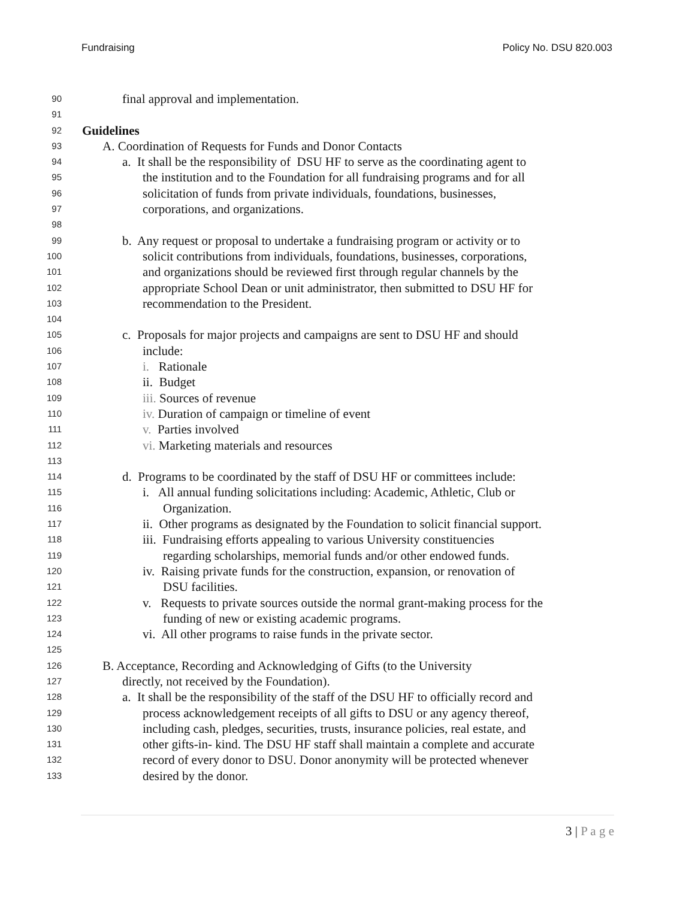Fundraising Policy No. DSU 820.003
90 final approval and implementation.
91
92 Guidelines
93 A. Coordination of Requests for Funds and Donor Contacts
94 a. It shall be the responsibility of DSU HF to serve as the coordinating agent to
95 the institution and to the Foundation for all fundraising programs and for all
96 solicitation of funds from private individuals, foundations, businesses,
97 corporations, and organizations.
98
99 b. Any request or proposal to undertake a fundraising program or activity or to
100 solicit contributions from individuals, foundations, businesses, corporations,
101 and organizations should be reviewed first through regular channels by the
102 appropriate School Dean or unit administrator, then submitted to DSU HF for
103 recommendation to the President.
104
105 c. Proposals for major projects and campaigns are sent to DSU HF and should
106 include:
107 i. Rationale
108 ii. Budget
109 iii. Sources of revenue
110 iv. Duration of campaign or timeline of event
111 v. Parties involved
112 vi. Marketing materials and resources
113
114 d. Programs to be coordinated by the staff of DSU HF or committees include:
115 i. All annual funding solicitations including: Academic, Athletic, Club or
116 Organization.
117 ii. Other programs as designated by the Foundation to solicit financial support.
118 iii. Fundraising efforts appealing to various University constituencies
119 regarding scholarships, memorial funds and/or other endowed funds.
120 iv. Raising private funds for the construction, expansion, or renovation of
121 DSU facilities.
122 v. Requests to private sources outside the normal grant-making process for the
123 funding of new or existing academic programs.
124 vi. All other programs to raise funds in the private sector.
125
126 B. Acceptance, Recording and Acknowledging of Gifts (to the University
127 directly, not received by the Foundation).
128 a. It shall be the responsibility of the staff of the DSU HF to officially record and
129 process acknowledgement receipts of all gifts to DSU or any agency thereof,
130 including cash, pledges, securities, trusts, insurance policies, real estate, and
131 other gifts-in- kind. The DSU HF staff shall maintain a complete and accurate
132 record of every donor to DSU. Donor anonymity will be protected whenever
133 desired by the donor.
3 | P a g e